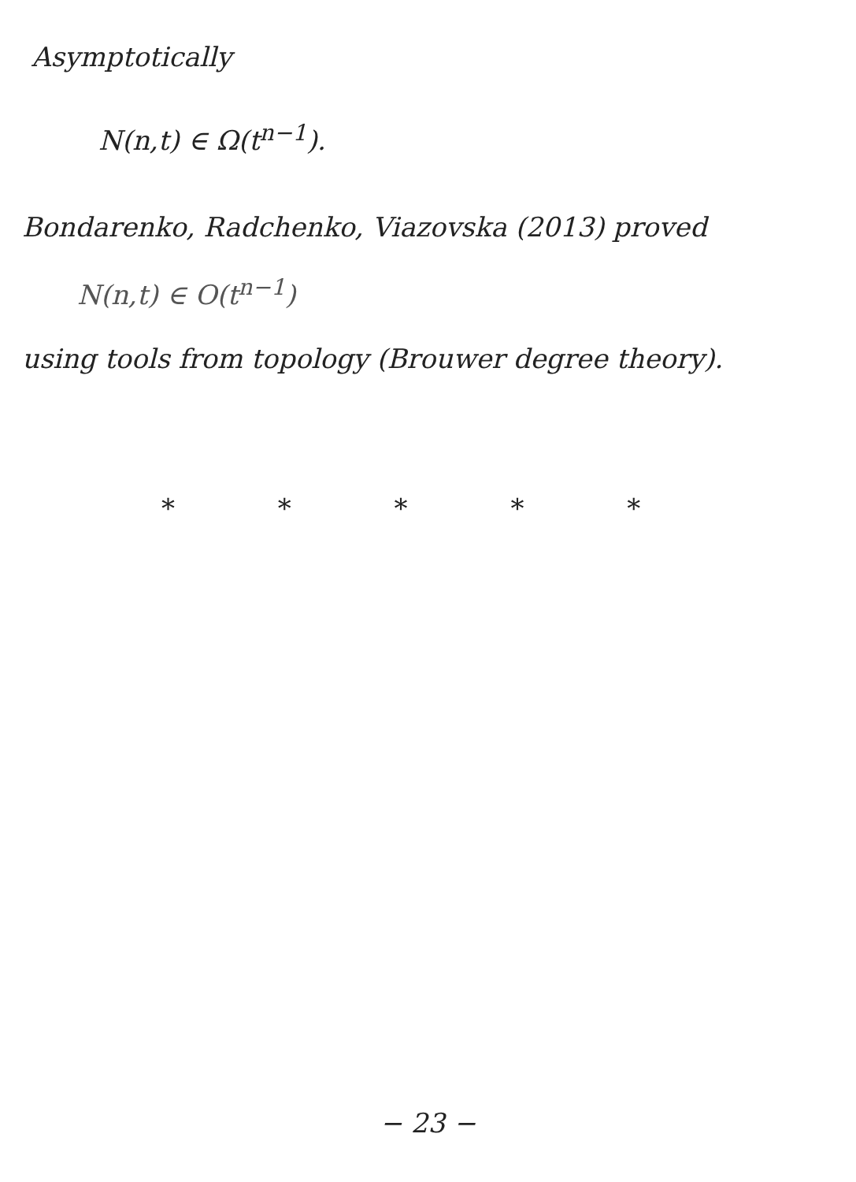Asymptotically
N(n,t) ∈ Ω(t<sup>n−1</sup>).
Bondarenko, Radchenko, Viazovska (2013) proved
N(n,t) ∈ O(t<sup>n−1</sup>)
using tools from topology (Brouwer degree theory).
* * * * *
− 23 −